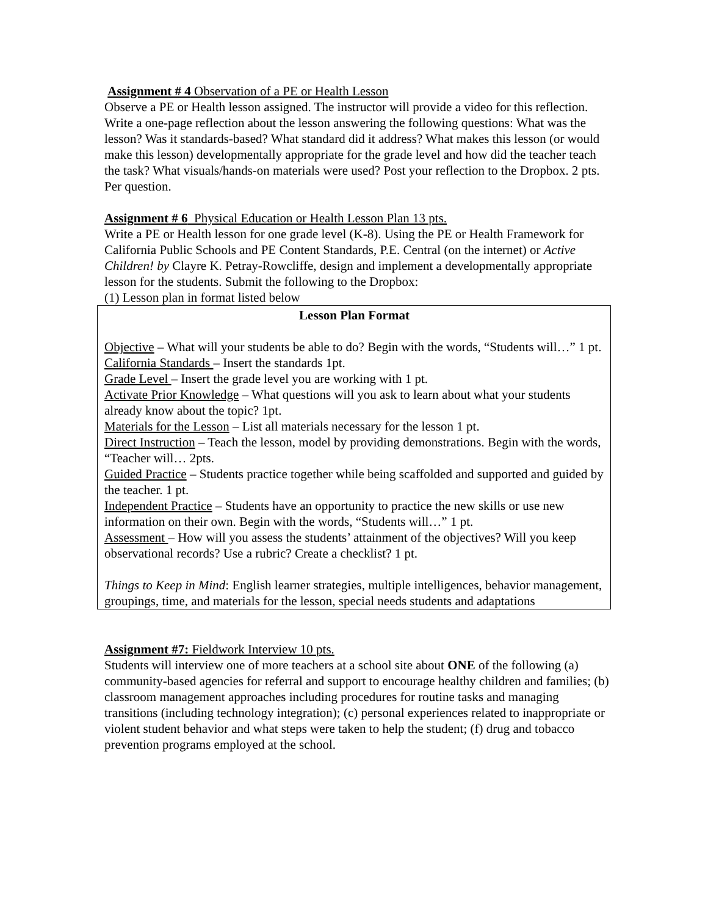Assignment # 4 Observation of a PE or Health Lesson
Observe a PE or Health lesson assigned. The instructor will provide a video for this reflection. Write a one-page reflection about the lesson answering the following questions: What was the lesson? Was it standards-based? What standard did it address? What makes this lesson (or would make this lesson) developmentally appropriate for the grade level and how did the teacher teach the task? What visuals/hands-on materials were used? Post your reflection to the Dropbox. 2 pts. Per question.
Assignment # 6 Physical Education or Health Lesson Plan 13 pts.
Write a PE or Health lesson for one grade level (K-8). Using the PE or Health Framework for California Public Schools and PE Content Standards, P.E. Central (on the internet) or Active Children! by Clayre K. Petray-Rowcliffe, design and implement a developmentally appropriate lesson for the students. Submit the following to the Dropbox:
(1) Lesson plan in format listed below
Lesson Plan Format
Objective – What will your students be able to do? Begin with the words, “Students will…” 1 pt.
California Standards – Insert the standards 1pt.
Grade Level – Insert the grade level you are working with 1 pt.
Activate Prior Knowledge – What questions will you ask to learn about what your students already know about the topic? 1pt.
Materials for the Lesson – List all materials necessary for the lesson 1 pt.
Direct Instruction – Teach the lesson, model by providing demonstrations. Begin with the words, “Teacher will… 2pts.
Guided Practice – Students practice together while being scaffolded and supported and guided by the teacher. 1 pt.
Independent Practice – Students have an opportunity to practice the new skills or use new information on their own. Begin with the words, “Students will…” 1 pt.
Assessment – How will you assess the students’ attainment of the objectives? Will you keep observational records? Use a rubric? Create a checklist? 1 pt.
Things to Keep in Mind: English learner strategies, multiple intelligences, behavior management, groupings, time, and materials for the lesson, special needs students and adaptations
Assignment #7: Fieldwork Interview 10 pts.
Students will interview one of more teachers at a school site about ONE of the following (a) community-based agencies for referral and support to encourage healthy children and families; (b) classroom management approaches including procedures for routine tasks and managing transitions (including technology integration); (c) personal experiences related to inappropriate or violent student behavior and what steps were taken to help the student; (f) drug and tobacco prevention programs employed at the school.